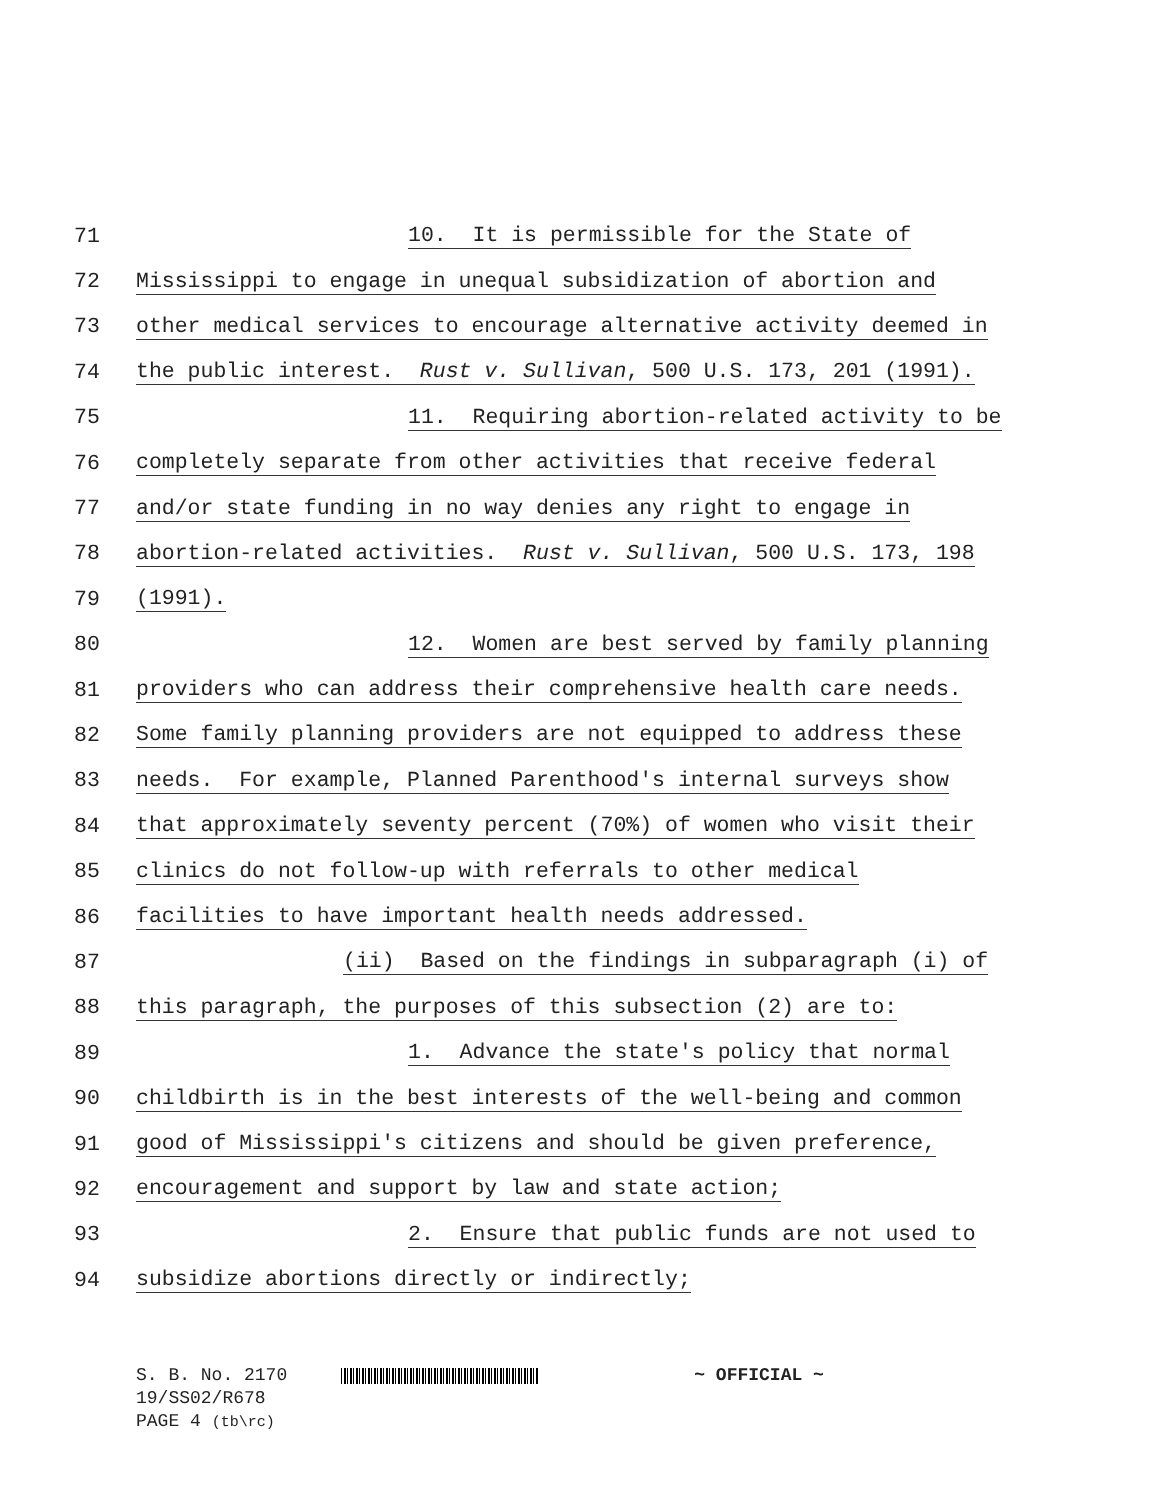71 10. It is permissible for the State of
72 Mississippi to engage in unequal subsidization of abortion and
73 other medical services to encourage alternative activity deemed in
74 the public interest. Rust v. Sullivan, 500 U.S. 173, 201 (1991).
75 11. Requiring abortion-related activity to be
76 completely separate from other activities that receive federal
77 and/or state funding in no way denies any right to engage in
78 abortion-related activities. Rust v. Sullivan, 500 U.S. 173, 198
79 (1991).
80 12. Women are best served by family planning
81 providers who can address their comprehensive health care needs.
82 Some family planning providers are not equipped to address these
83 needs. For example, Planned Parenthood's internal surveys show
84 that approximately seventy percent (70%) of women who visit their
85 clinics do not follow-up with referrals to other medical
86 facilities to have important health needs addressed.
87 (ii) Based on the findings in subparagraph (i) of
88 this paragraph, the purposes of this subsection (2) are to:
89 1. Advance the state's policy that normal
90 childbirth is in the best interests of the well-being and common
91 good of Mississippi's citizens and should be given preference,
92 encouragement and support by law and state action;
93 2. Ensure that public funds are not used to
94 subsidize abortions directly or indirectly;
S. B. No. 2170 ~ OFFICIAL ~
19/SS02/R678
PAGE 4 (tb\rc)